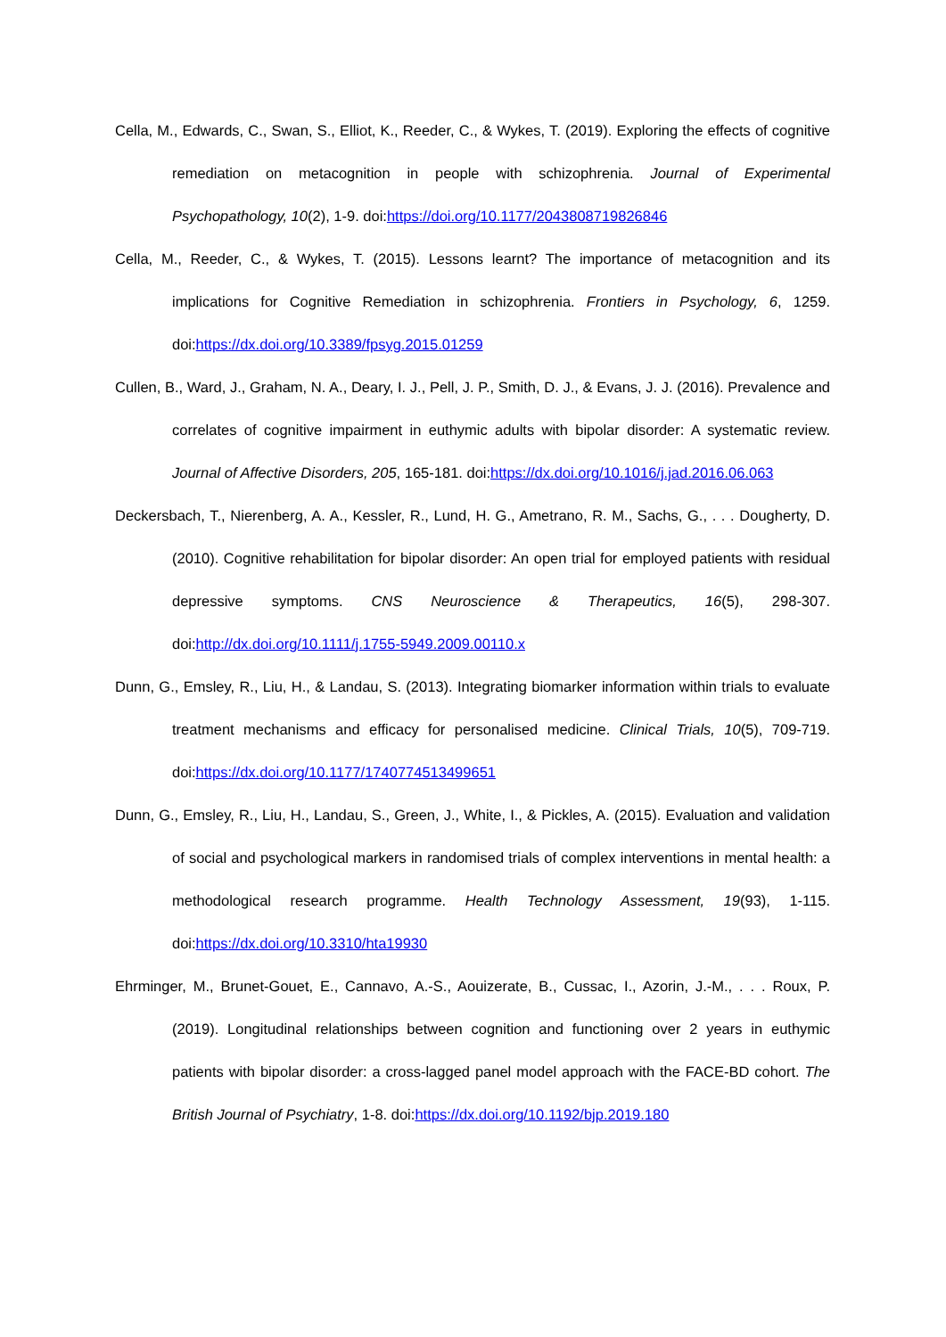Cella, M., Edwards, C., Swan, S., Elliot, K., Reeder, C., & Wykes, T. (2019). Exploring the effects of cognitive remediation on metacognition in people with schizophrenia. Journal of Experimental Psychopathology, 10(2), 1-9. doi:https://doi.org/10.1177/2043808719826846
Cella, M., Reeder, C., & Wykes, T. (2015). Lessons learnt? The importance of metacognition and its implications for Cognitive Remediation in schizophrenia. Frontiers in Psychology, 6, 1259. doi:https://dx.doi.org/10.3389/fpsyg.2015.01259
Cullen, B., Ward, J., Graham, N. A., Deary, I. J., Pell, J. P., Smith, D. J., & Evans, J. J. (2016). Prevalence and correlates of cognitive impairment in euthymic adults with bipolar disorder: A systematic review. Journal of Affective Disorders, 205, 165-181. doi:https://dx.doi.org/10.1016/j.jad.2016.06.063
Deckersbach, T., Nierenberg, A. A., Kessler, R., Lund, H. G., Ametrano, R. M., Sachs, G., . . . Dougherty, D. (2010). Cognitive rehabilitation for bipolar disorder: An open trial for employed patients with residual depressive symptoms. CNS Neuroscience & Therapeutics, 16(5), 298-307. doi:http://dx.doi.org/10.1111/j.1755-5949.2009.00110.x
Dunn, G., Emsley, R., Liu, H., & Landau, S. (2013). Integrating biomarker information within trials to evaluate treatment mechanisms and efficacy for personalised medicine. Clinical Trials, 10(5), 709-719. doi:https://dx.doi.org/10.1177/1740774513499651
Dunn, G., Emsley, R., Liu, H., Landau, S., Green, J., White, I., & Pickles, A. (2015). Evaluation and validation of social and psychological markers in randomised trials of complex interventions in mental health: a methodological research programme. Health Technology Assessment, 19(93), 1-115. doi:https://dx.doi.org/10.3310/hta19930
Ehrminger, M., Brunet-Gouet, E., Cannavo, A.-S., Aouizerate, B., Cussac, I., Azorin, J.-M., . . . Roux, P. (2019). Longitudinal relationships between cognition and functioning over 2 years in euthymic patients with bipolar disorder: a cross-lagged panel model approach with the FACE-BD cohort. The British Journal of Psychiatry, 1-8. doi:https://dx.doi.org/10.1192/bjp.2019.180